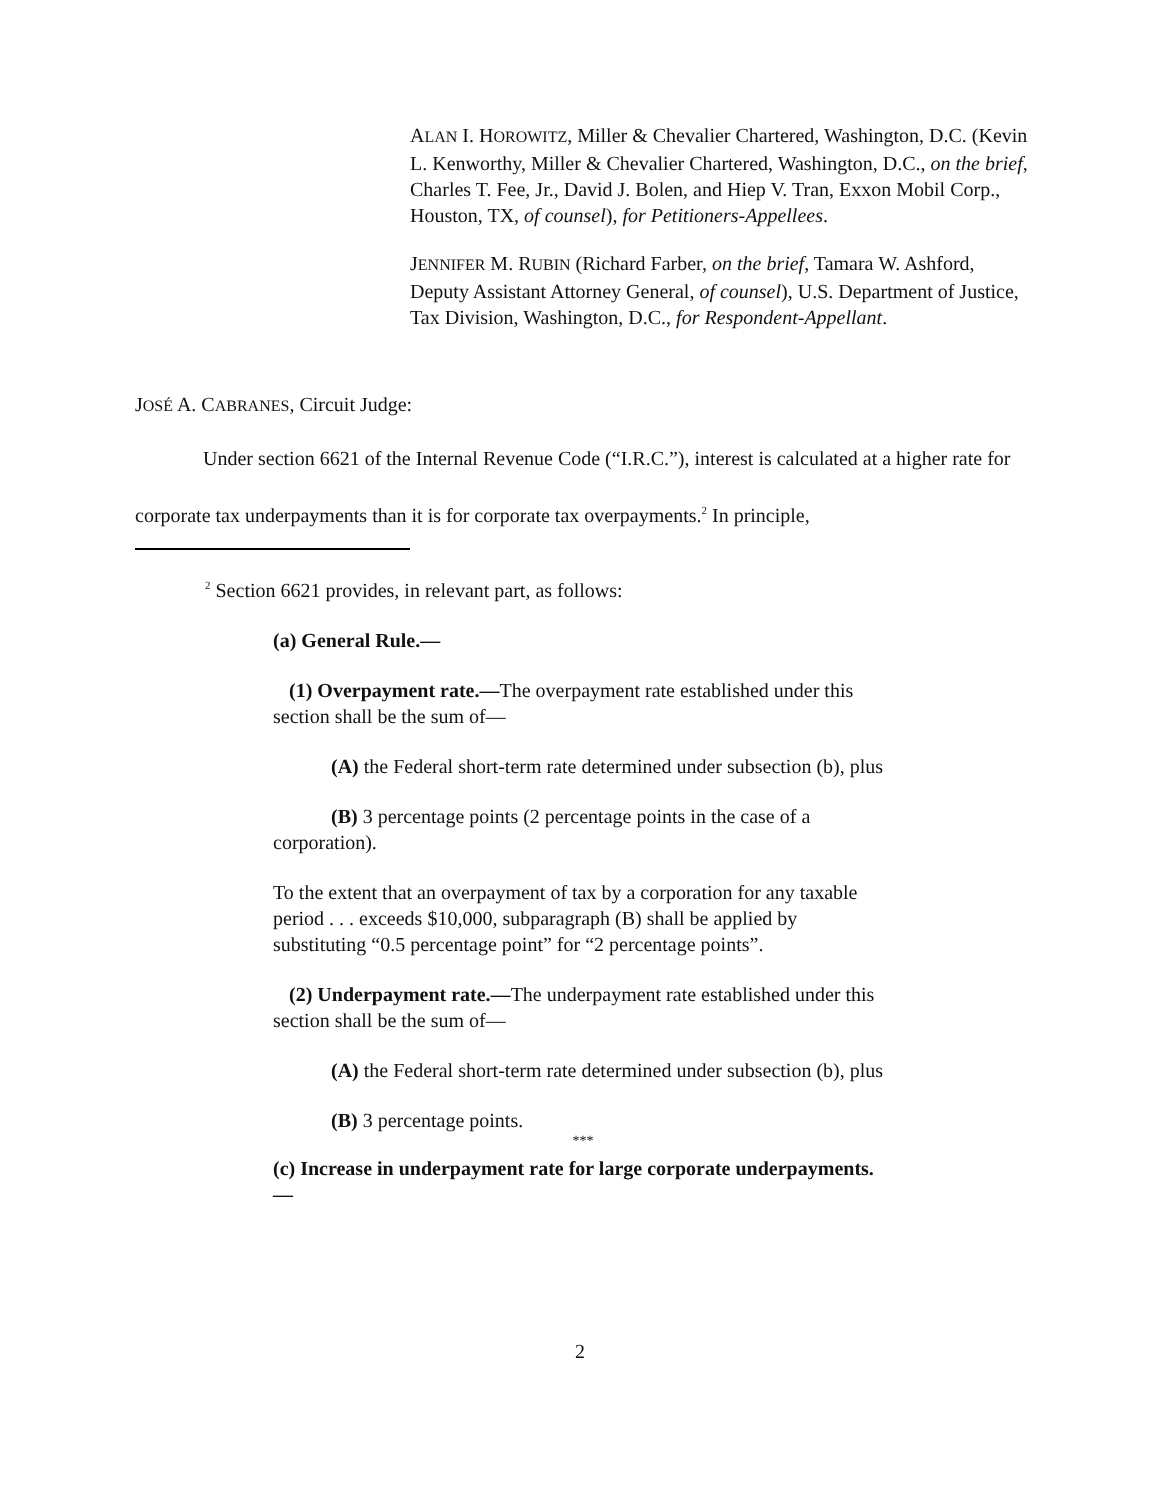ALAN I. HOROWITZ, Miller & Chevalier Chartered, Washington, D.C. (Kevin L. Kenworthy, Miller & Chevalier Chartered, Washington, D.C., on the brief, Charles T. Fee, Jr., David J. Bolen, and Hiep V. Tran, Exxon Mobil Corp., Houston, TX, of counsel), for Petitioners-Appellees.
JENNIFER M. RUBIN (Richard Farber, on the brief, Tamara W. Ashford, Deputy Assistant Attorney General, of counsel), U.S. Department of Justice, Tax Division, Washington, D.C., for Respondent-Appellant.
JOSÉ A. CABRANES, Circuit Judge:
Under section 6621 of the Internal Revenue Code (“I.R.C.”), interest is calculated at a higher rate for corporate tax underpayments than it is for corporate tax overpayments.<sup>2</sup> In principle,
<sup>2</sup> Section 6621 provides, in relevant part, as follows:
(a) General Rule.—
(1) Overpayment rate.—The overpayment rate established under this section shall be the sum of—
(A) the Federal short-term rate determined under subsection (b), plus
(B) 3 percentage points (2 percentage points in the case of a corporation).
To the extent that an overpayment of tax by a corporation for any taxable period . . . exceeds $10,000, subparagraph (B) shall be applied by substituting “0.5 percentage point” for “2 percentage points”.
(2) Underpayment rate.—The underpayment rate established under this section shall be the sum of—
(A) the Federal short-term rate determined under subsection (b), plus
(B) 3 percentage points.
***
(c) Increase in underpayment rate for large corporate underpayments.—
2